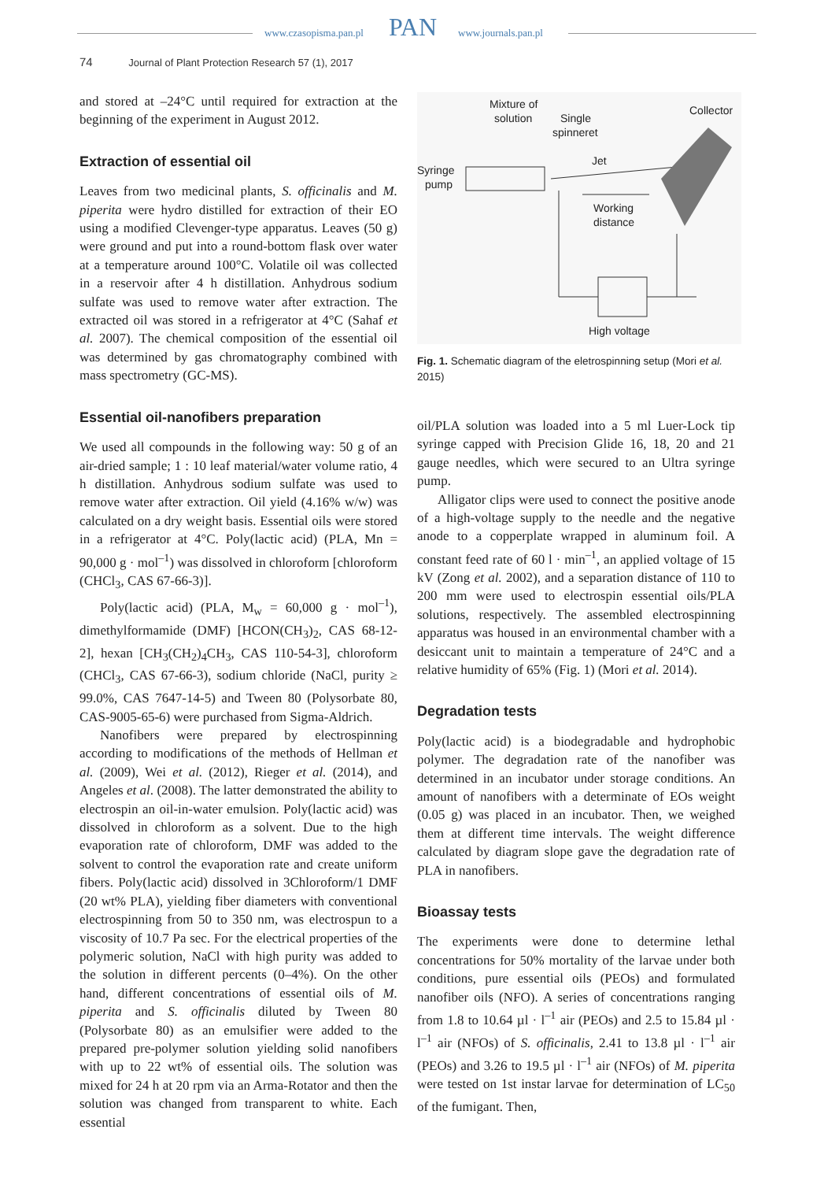www.czasopisma.pan.pl PAN www.journals.pan.pl
74 Journal of Plant Protection Research 57 (1), 2017
and stored at –24°C until required for extraction at the beginning of the experiment in August 2012.
Extraction of essential oil
Leaves from two medicinal plants, S. officinalis and M. piperita were hydro distilled for extraction of their EO using a modified Clevenger-type apparatus. Leaves (50 g) were ground and put into a round-bottom flask over water at a temperature around 100°C. Volatile oil was collected in a reservoir after 4 h distillation. Anhydrous sodium sulfate was used to remove water after extraction. The extracted oil was stored in a refrigerator at 4°C (Sahaf et al. 2007). The chemical composition of the essential oil was determined by gas chromatography combined with mass spectrometry (GC-MS).
Essential oil-nanofibers preparation
We used all compounds in the following way: 50 g of an air-dried sample; 1 : 10 leaf material/water volume ratio, 4 h distillation. Anhydrous sodium sulfate was used to remove water after extraction. Oil yield (4.16% w/w) was calculated on a dry weight basis. Essential oils were stored in a refrigerator at 4°C. Poly(lactic acid) (PLA, Mn = 90,000 g · mol<sup>–1</sup>) was dissolved in chloroform [chloroform (CHCl<sub>3</sub>, CAS 67-66-3)].
Poly(lactic acid) (PLA, M<sub>w</sub> = 60,000 g · mol<sup>–1</sup>), dimethylformamide (DMF) [HCON(CH<sub>3</sub>)<sub>2</sub>, CAS 68-12-2], hexan [CH<sub>3</sub>(CH<sub>2</sub>)<sub>4</sub>CH<sub>3</sub>, CAS 110-54-3], chloroform (CHCl<sub>3</sub>, CAS 67-66-3), sodium chloride (NaCl, purity ≥ 99.0%, CAS 7647-14-5) and Tween 80 (Polysorbate 80, CAS-9005-65-6) were purchased from Sigma-Aldrich.
Nanofibers were prepared by electrospinning according to modifications of the methods of Hellman et al. (2009), Wei et al. (2012), Rieger et al. (2014), and Angeles et al. (2008). The latter demonstrated the ability to electrospin an oil-in-water emulsion. Poly(lactic acid) was dissolved in chloroform as a solvent. Due to the high evaporation rate of chloroform, DMF was added to the solvent to control the evaporation rate and create uniform fibers. Poly(lactic acid) dissolved in 3Chloroform/1 DMF (20 wt% PLA), yielding fiber diameters with conventional electrospinning from 50 to 350 nm, was electrospun to a viscosity of 10.7 Pa sec. For the electrical properties of the polymeric solution, NaCl with high purity was added to the solution in different percents (0–4%). On the other hand, different concentrations of essential oils of M. piperita and S. officinalis diluted by Tween 80 (Polysorbate 80) as an emulsifier were added to the prepared pre-polymer solution yielding solid nanofibers with up to 22 wt% of essential oils. The solution was mixed for 24 h at 20 rpm via an Arma-Rotator and then the solution was changed from transparent to white. Each essential
Mixture of
solution
Single
spinneret
Collector
Syringe
pump
Jet
Working
distance
High voltage
Fig. 1. Schematic diagram of the eletrospinning setup (Mori et al. 2015)
oil/PLA solution was loaded into a 5 ml Luer-Lock tip syringe capped with Precision Glide 16, 18, 20 and 21 gauge needles, which were secured to an Ultra syringe pump.
Alligator clips were used to connect the positive anode of a high-voltage supply to the needle and the negative anode to a copperplate wrapped in aluminum foil. A constant feed rate of 60 l · min<sup>–1</sup>, an applied voltage of 15 kV (Zong et al. 2002), and a separation distance of 110 to 200 mm were used to electrospin essential oils/PLA solutions, respectively. The assembled electrospinning apparatus was housed in an environmental chamber with a desiccant unit to maintain a temperature of 24°C and a relative humidity of 65% (Fig. 1) (Mori et al. 2014).
Degradation tests
Poly(lactic acid) is a biodegradable and hydrophobic polymer. The degradation rate of the nanofiber was determined in an incubator under storage conditions. An amount of nanofibers with a determinate of EOs weight (0.05 g) was placed in an incubator. Then, we weighed them at different time intervals. The weight difference calculated by diagram slope gave the degradation rate of PLA in nanofibers.
Bioassay tests
The experiments were done to determine lethal concentrations for 50% mortality of the larvae under both conditions, pure essential oils (PEOs) and formulated nanofiber oils (NFO). A series of concentrations ranging from 1.8 to 10.64 µl · l<sup>–1</sup> air (PEOs) and 2.5 to 15.84 µl · l<sup>–1</sup> air (NFOs) of S. officinalis, 2.41 to 13.8 µl · l<sup>–1</sup> air (PEOs) and 3.26 to 19.5 µl · l<sup>–1</sup> air (NFOs) of M. piperita were tested on 1st instar larvae for determination of LC<sub>50</sub> of the fumigant. Then,